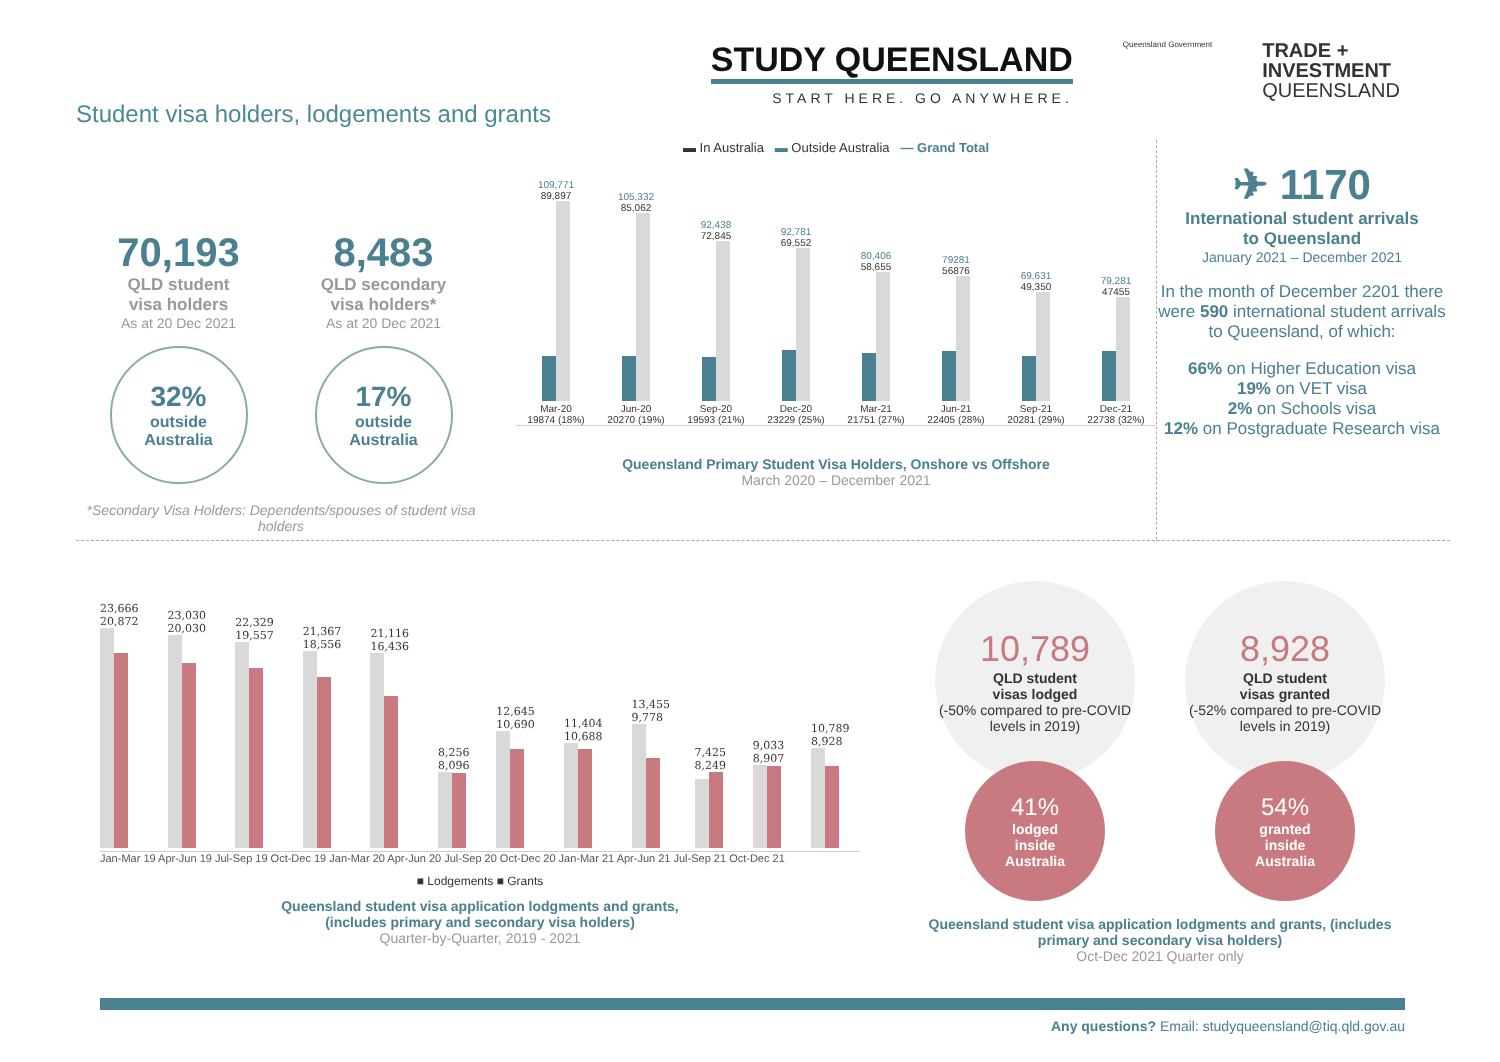Student visa holders, lodgements and grants
STUDY QUEENSLAND
START HERE. GO ANYWHERE.
Queensland Government
TRADE +
INVESTMENT
QUEENSLAND
70,193
QLD student
visa holders
As at 20 Dec 2021
32%
outside
Australia
8,483
QLD secondary
visa holders*
As at 20 Dec 2021
17%
outside
Australia
*Secondary Visa Holders: Dependents/spouses of student visa holders
▬ In Australia ▬ Outside Australia — Grand Total
109,771
89,897
Mar-20
19874 (18%)
105,332
85,062
Jun-20
20270 (19%)
92,438
72,845
Sep-20
19593 (21%)
92,781
69,552
Dec-20
23229 (25%)
80,406
58,655
Mar-21
21751 (27%)
79281
56876
Jun-21
22405 (28%)
69,631
49,350
Sep-21
20281 (29%)
79,281
47455
Dec-21
22738 (32%)
Queensland Primary Student Visa Holders, Onshore vs Offshore
March 2020 – December 2021
✈ 1170
International student arrivals
to Queensland
January 2021 – December 2021
In the month of December 2201 there were 590 international student arrivals to Queensland, of which:
66% on Higher Education visa
19% on VET visa
2% on Schools visa
12% on Postgraduate Research visa
23,666 20,872
23,030 20,030
22,329 19,557
21,367 18,556
21,116 16,436
8,256 8,096
12,645 10,690
11,404 10,688
13,455 9,778
7,425 8,249
9,033 8,907
10,789 8,928
Jan-Mar 19 Apr-Jun 19 Jul-Sep 19 Oct-Dec 19 Jan-Mar 20 Apr-Jun 20 Jul-Sep 20 Oct-Dec 20 Jan-Mar 21 Apr-Jun 21 Jul-Sep 21 Oct-Dec 21
■ Lodgements ■ Grants
Queensland student visa application lodgments and grants,
(includes primary and secondary visa holders)
Quarter-by-Quarter, 2019 - 2021
10,789
QLD student
visas lodged
(-50% compared to pre-COVID levels in 2019)
41%
lodged
inside
Australia
8,928
QLD student
visas granted
(-52% compared to pre-COVID levels in 2019)
54%
granted
inside
Australia
Queensland student visa application lodgments and grants, (includes primary and secondary visa holders)
Oct-Dec 2021 Quarter only
Any questions? Email: studyqueensland@tiq.qld.gov.au